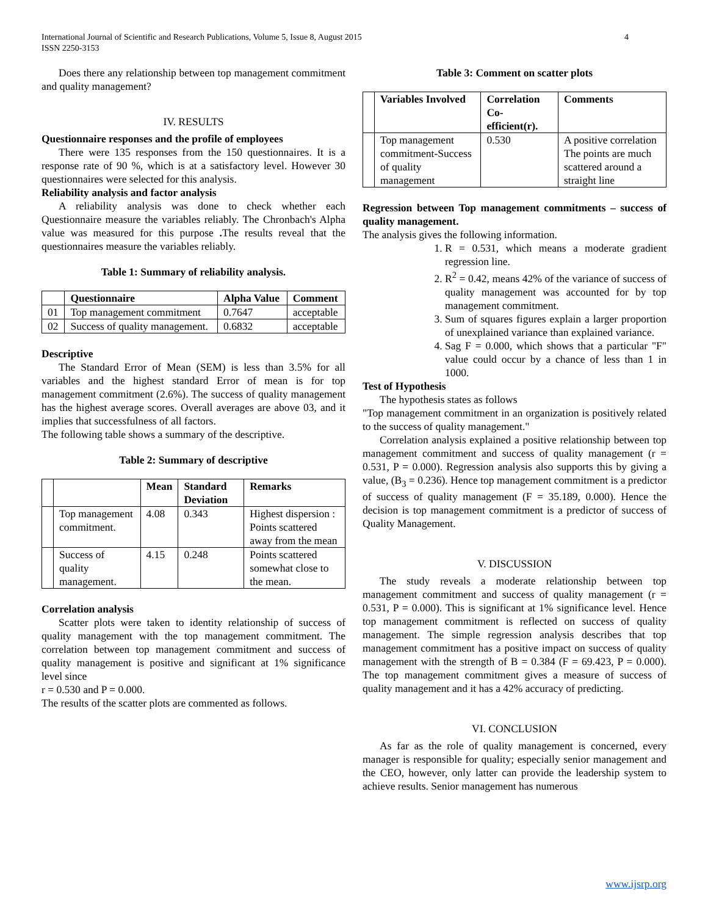International Journal of Scientific and Research Publications, Volume 5, Issue 8, August 2015
ISSN 2250-3153
4
Does there any relationship between top management commitment and quality management?
IV. RESULTS
Questionnaire responses and the profile of employees
There were 135 responses from the 150 questionnaires. It is a response rate of 90 %, which is at a satisfactory level. However 30 questionnaires were selected for this analysis.
Reliability analysis and factor analysis
A reliability analysis was done to check whether each Questionnaire measure the variables reliably. The Chronbach's Alpha value was measured for this purpose . The results reveal that the questionnaires measure the variables reliably.
Table 1: Summary of reliability analysis.
| | Questionnaire | Alpha Value | Comment |
| --- | --- | --- | --- |
| 01 | Top management commitment | 0.7647 | acceptable |
| 02 | Success of quality management. | 0.6832 | acceptable |
Descriptive
The Standard Error of Mean (SEM) is less than 3.5% for all variables and the highest standard Error of mean is for top management commitment (2.6%). The success of quality management has the highest average scores. Overall averages are above 03, and it implies that successfulness of all factors.
The following table shows a summary of the descriptive.
Table 2: Summary of descriptive
| | | Mean | Standard Deviation | Remarks |
| --- | --- | --- | --- | --- |
| | Top management commitment. | 4.08 | 0.343 | Highest dispersion : Points scattered away from the mean |
| | Success of quality management. | 4.15 | 0.248 | Points scattered somewhat close to the mean. |
Correlation analysis
Scatter plots were taken to identity relationship of success of quality management with the top management commitment. The correlation between top management commitment and success of quality management is positive and significant at 1% significance level since
r = 0.530 and P = 0.000.
The results of the scatter plots are commented as follows.
Table 3: Comment on scatter plots
| | Variables Involved | Correlation Co-efficient(r). | Comments |
| --- | --- | --- | --- |
| | Top management commitment-Success of quality management | 0.530 | A positive correlation The points are much scattered around a straight line |
Regression between Top management commitments – success of quality management.
The analysis gives the following information.
1. R = 0.531, which means a moderate gradient regression line.
2. R<sup>2</sup> = 0.42, means 42% of the variance of success of quality management was accounted for by top management commitment.
3. Sum of squares figures explain a larger proportion of unexplained variance than explained variance.
4. Sag F = 0.000, which shows that a particular "F" value could occur by a chance of less than 1 in 1000.
Test of Hypothesis
The hypothesis states as follows
"Top management commitment in an organization is positively related to the success of quality management."
Correlation analysis explained a positive relationship between top management commitment and success of quality management (r = 0.531, P = 0.000). Regression analysis also supports this by giving a value, (B<sub>3</sub> = 0.236). Hence top management commitment is a predictor of success of quality management (F = 35.189, 0.000). Hence the decision is top management commitment is a predictor of success of Quality Management.
V. DISCUSSION
The study reveals a moderate relationship between top management commitment and success of quality management (r = 0.531, P = 0.000). This is significant at 1% significance level. Hence top management commitment is reflected on success of quality management. The simple regression analysis describes that top management commitment has a positive impact on success of quality management with the strength of B = 0.384 (F = 69.423, P = 0.000). The top management commitment gives a measure of success of quality management and it has a 42% accuracy of predicting.
VI. CONCLUSION
As far as the role of quality management is concerned, every manager is responsible for quality; especially senior management and the CEO, however, only latter can provide the leadership system to achieve results. Senior management has numerous
www.ijsrp.org